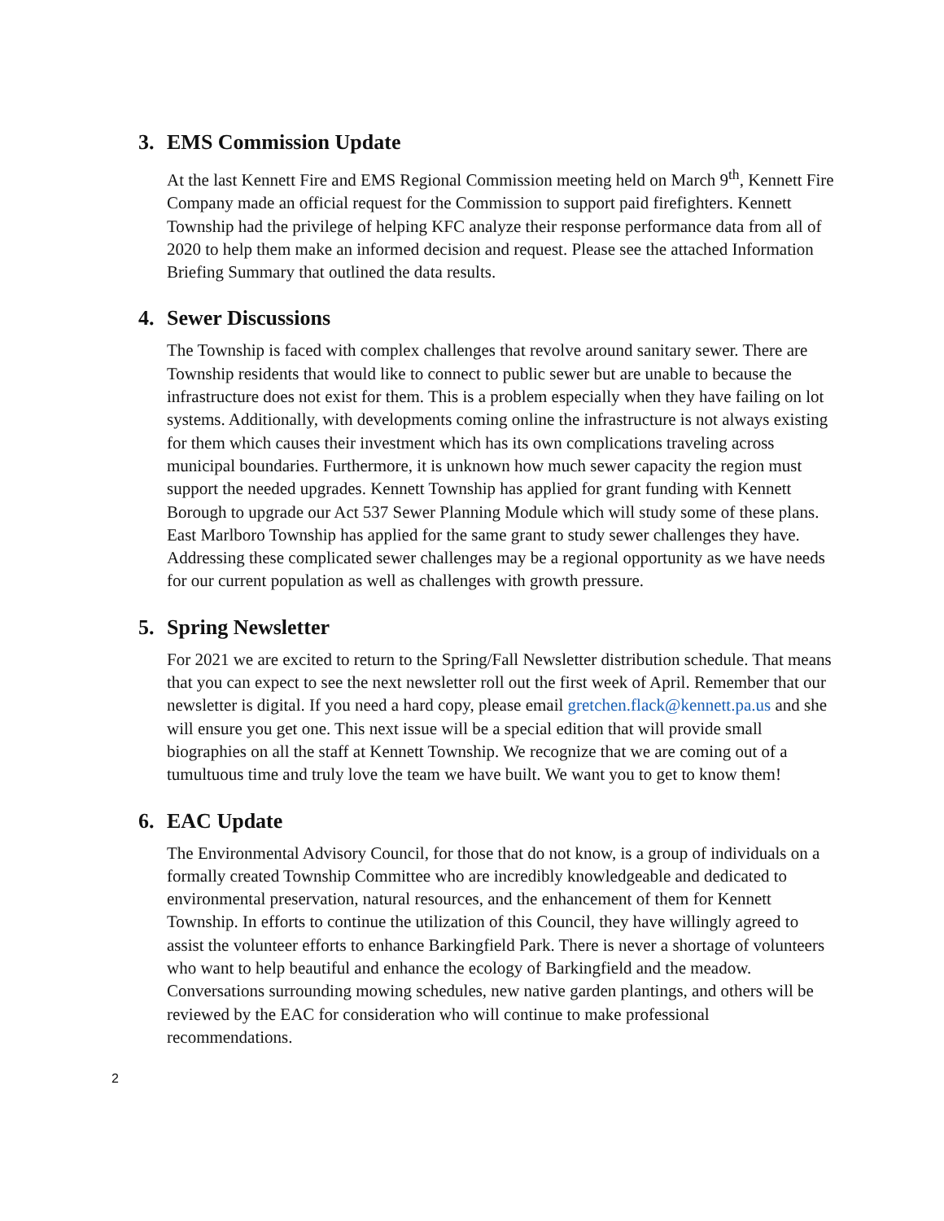3. EMS Commission Update
At the last Kennett Fire and EMS Regional Commission meeting held on March 9<sup>th</sup>, Kennett Fire Company made an official request for the Commission to support paid firefighters. Kennett Township had the privilege of helping KFC analyze their response performance data from all of 2020 to help them make an informed decision and request. Please see the attached Information Briefing Summary that outlined the data results.
4. Sewer Discussions
The Township is faced with complex challenges that revolve around sanitary sewer. There are Township residents that would like to connect to public sewer but are unable to because the infrastructure does not exist for them. This is a problem especially when they have failing on lot systems. Additionally, with developments coming online the infrastructure is not always existing for them which causes their investment which has its own complications traveling across municipal boundaries. Furthermore, it is unknown how much sewer capacity the region must support the needed upgrades. Kennett Township has applied for grant funding with Kennett Borough to upgrade our Act 537 Sewer Planning Module which will study some of these plans. East Marlboro Township has applied for the same grant to study sewer challenges they have. Addressing these complicated sewer challenges may be a regional opportunity as we have needs for our current population as well as challenges with growth pressure.
5. Spring Newsletter
For 2021 we are excited to return to the Spring/Fall Newsletter distribution schedule. That means that you can expect to see the next newsletter roll out the first week of April. Remember that our newsletter is digital. If you need a hard copy, please email gretchen.flack@kennett.pa.us and she will ensure you get one. This next issue will be a special edition that will provide small biographies on all the staff at Kennett Township. We recognize that we are coming out of a tumultuous time and truly love the team we have built. We want you to get to know them!
6. EAC Update
The Environmental Advisory Council, for those that do not know, is a group of individuals on a formally created Township Committee who are incredibly knowledgeable and dedicated to environmental preservation, natural resources, and the enhancement of them for Kennett Township. In efforts to continue the utilization of this Council, they have willingly agreed to assist the volunteer efforts to enhance Barkingfield Park. There is never a shortage of volunteers who want to help beautiful and enhance the ecology of Barkingfield and the meadow. Conversations surrounding mowing schedules, new native garden plantings, and others will be reviewed by the EAC for consideration who will continue to make professional recommendations.
2